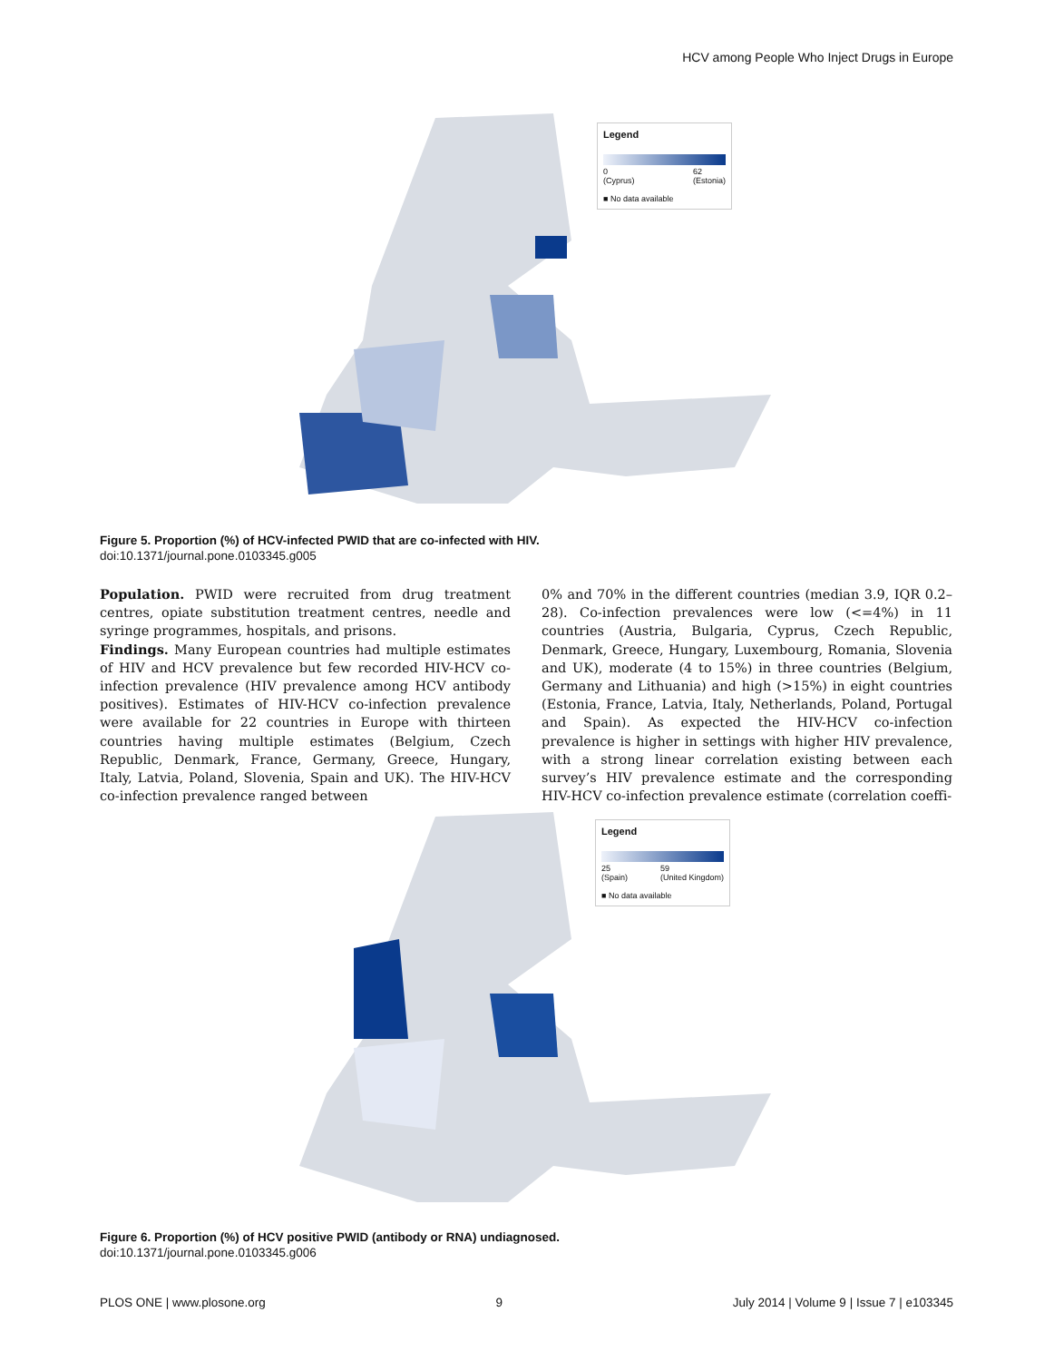HCV among People Who Inject Drugs in Europe
Legend
0
(Cyprus) 62
(Estonia)
■ No data available
Figure 5. Proportion (%) of HCV-infected PWID that are co-infected with HIV.
doi:10.1371/journal.pone.0103345.g005
Population. PWID were recruited from drug treatment centres, opiate substitution treatment centres, needle and syringe programmes, hospitals, and prisons.
Findings. Many European countries had multiple estimates of HIV and HCV prevalence but few recorded HIV-HCV co-infection prevalence (HIV prevalence among HCV antibody positives). Estimates of HIV-HCV co-infection prevalence were available for 22 countries in Europe with thirteen countries having multiple estimates (Belgium, Czech Republic, Denmark, France, Germany, Greece, Hungary, Italy, Latvia, Poland, Slovenia, Spain and UK). The HIV-HCV co-infection prevalence ranged between
0% and 70% in the different countries (median 3.9, IQR 0.2–28). Co-infection prevalences were low (<=4%) in 11 countries (Austria, Bulgaria, Cyprus, Czech Republic, Denmark, Greece, Hungary, Luxembourg, Romania, Slovenia and UK), moderate (4 to 15%) in three countries (Belgium, Germany and Lithuania) and high (>15%) in eight countries (Estonia, France, Latvia, Italy, Netherlands, Poland, Portugal and Spain). As expected the HIV-HCV co-infection prevalence is higher in settings with higher HIV prevalence, with a strong linear correlation existing between each survey’s HIV prevalence estimate and the corresponding HIV-HCV co-infection prevalence estimate (correlation coeffi-
Legend
25
(Spain) 59
(United Kingdom)
■ No data available
Figure 6. Proportion (%) of HCV positive PWID (antibody or RNA) undiagnosed.
doi:10.1371/journal.pone.0103345.g006
PLOS ONE | www.plosone.org 9 July 2014 | Volume 9 | Issue 7 | e103345